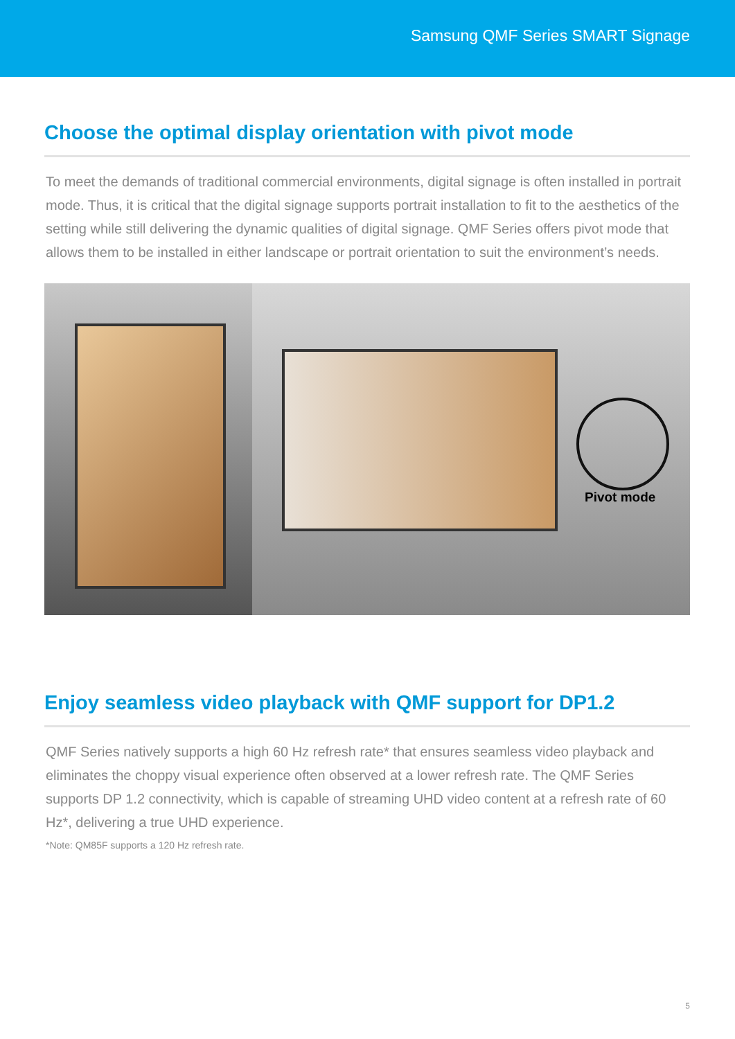Samsung QMF Series SMART Signage
Choose the optimal display orientation with pivot mode
To meet the demands of traditional commercial environments, digital signage is often installed in portrait mode. Thus, it is critical that the digital signage supports portrait installation to fit to the aesthetics of the setting while still delivering the dynamic qualities of digital signage. QMF Series offers pivot mode that allows them to be installed in either landscape or portrait orientation to suit the environment’s needs.
Pivot mode
Enjoy seamless video playback with QMF support for DP1.2
QMF Series natively supports a high 60 Hz refresh rate* that ensures seamless video playback and eliminates the choppy visual experience often observed at a lower refresh rate. The QMF Series supports DP 1.2 connectivity, which is capable of streaming UHD video content at a refresh rate of 60 Hz*, delivering a true UHD experience.
*Note: QM85F supports a 120 Hz refresh rate.
5